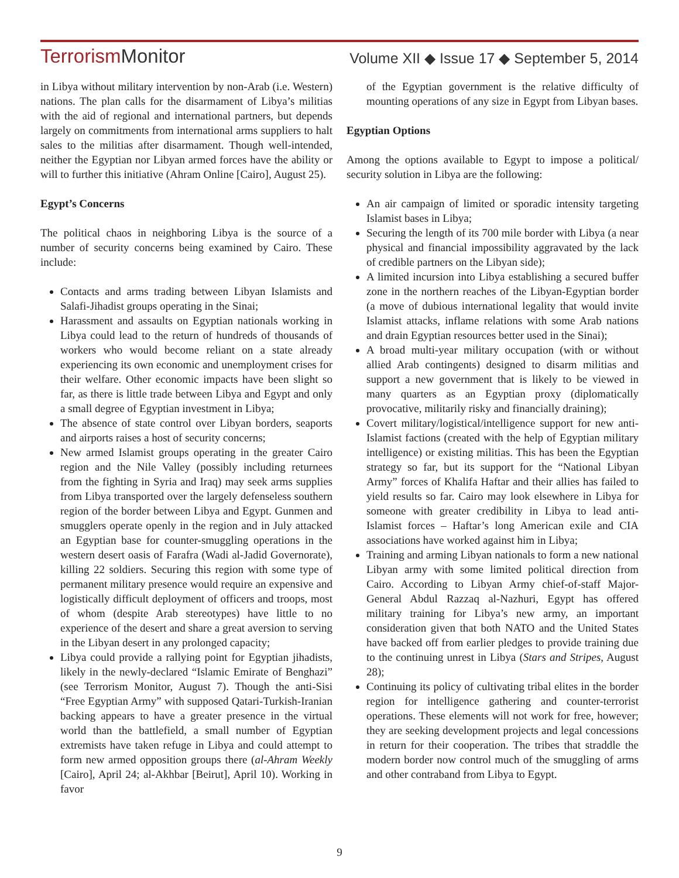TerrorismMonitor
Volume XII ◆ Issue 17 ◆ September 5, 2014
in Libya without military intervention by non-Arab (i.e. Western) nations. The plan calls for the disarmament of Libya’s militias with the aid of regional and international partners, but depends largely on commitments from international arms suppliers to halt sales to the militias after disarmament. Though well-intended, neither the Egyptian nor Libyan armed forces have the ability or will to further this initiative (Ahram Online [Cairo], August 25).
Egypt’s Concerns
The political chaos in neighboring Libya is the source of a number of security concerns being examined by Cairo. These include:
Contacts and arms trading between Libyan Islamists and Salafi-Jihadist groups operating in the Sinai;
Harassment and assaults on Egyptian nationals working in Libya could lead to the return of hundreds of thousands of workers who would become reliant on a state already experiencing its own economic and unemployment crises for their welfare. Other economic impacts have been slight so far, as there is little trade between Libya and Egypt and only a small degree of Egyptian investment in Libya;
The absence of state control over Libyan borders, seaports and airports raises a host of security concerns;
New armed Islamist groups operating in the greater Cairo region and the Nile Valley (possibly including returnees from the fighting in Syria and Iraq) may seek arms supplies from Libya transported over the largely defenseless southern region of the border between Libya and Egypt. Gunmen and smugglers operate openly in the region and in July attacked an Egyptian base for counter-smuggling operations in the western desert oasis of Farafra (Wadi al-Jadid Governorate), killing 22 soldiers. Securing this region with some type of permanent military presence would require an expensive and logistically difficult deployment of officers and troops, most of whom (despite Arab stereotypes) have little to no experience of the desert and share a great aversion to serving in the Libyan desert in any prolonged capacity;
Libya could provide a rallying point for Egyptian jihadists, likely in the newly-declared “Islamic Emirate of Benghazi” (see Terrorism Monitor, August 7). Though the anti-Sisi “Free Egyptian Army” with supposed Qatari-Turkish-Iranian backing appears to have a greater presence in the virtual world than the battlefield, a small number of Egyptian extremists have taken refuge in Libya and could attempt to form new armed opposition groups there (al-Ahram Weekly [Cairo], April 24; al-Akhbar [Beirut], April 10). Working in favor
of the Egyptian government is the relative difficulty of mounting operations of any size in Egypt from Libyan bases.
Egyptian Options
Among the options available to Egypt to impose a political/ security solution in Libya are the following:
An air campaign of limited or sporadic intensity targeting Islamist bases in Libya;
Securing the length of its 700 mile border with Libya (a near physical and financial impossibility aggravated by the lack of credible partners on the Libyan side);
A limited incursion into Libya establishing a secured buffer zone in the northern reaches of the Libyan-Egyptian border (a move of dubious international legality that would invite Islamist attacks, inflame relations with some Arab nations and drain Egyptian resources better used in the Sinai);
A broad multi-year military occupation (with or without allied Arab contingents) designed to disarm militias and support a new government that is likely to be viewed in many quarters as an Egyptian proxy (diplomatically provocative, militarily risky and financially draining);
Covert military/logistical/intelligence support for new anti-Islamist factions (created with the help of Egyptian military intelligence) or existing militias. This has been the Egyptian strategy so far, but its support for the “National Libyan Army” forces of Khalifa Haftar and their allies has failed to yield results so far. Cairo may look elsewhere in Libya for someone with greater credibility in Libya to lead anti-Islamist forces – Haftar’s long American exile and CIA associations have worked against him in Libya;
Training and arming Libyan nationals to form a new national Libyan army with some limited political direction from Cairo. According to Libyan Army chief-of-staff Major-General Abdul Razzaq al-Nazhuri, Egypt has offered military training for Libya’s new army, an important consideration given that both NATO and the United States have backed off from earlier pledges to provide training due to the continuing unrest in Libya (Stars and Stripes, August 28);
Continuing its policy of cultivating tribal elites in the border region for intelligence gathering and counter-terrorist operations. These elements will not work for free, however; they are seeking development projects and legal concessions in return for their cooperation. The tribes that straddle the modern border now control much of the smuggling of arms and other contraband from Libya to Egypt.
9